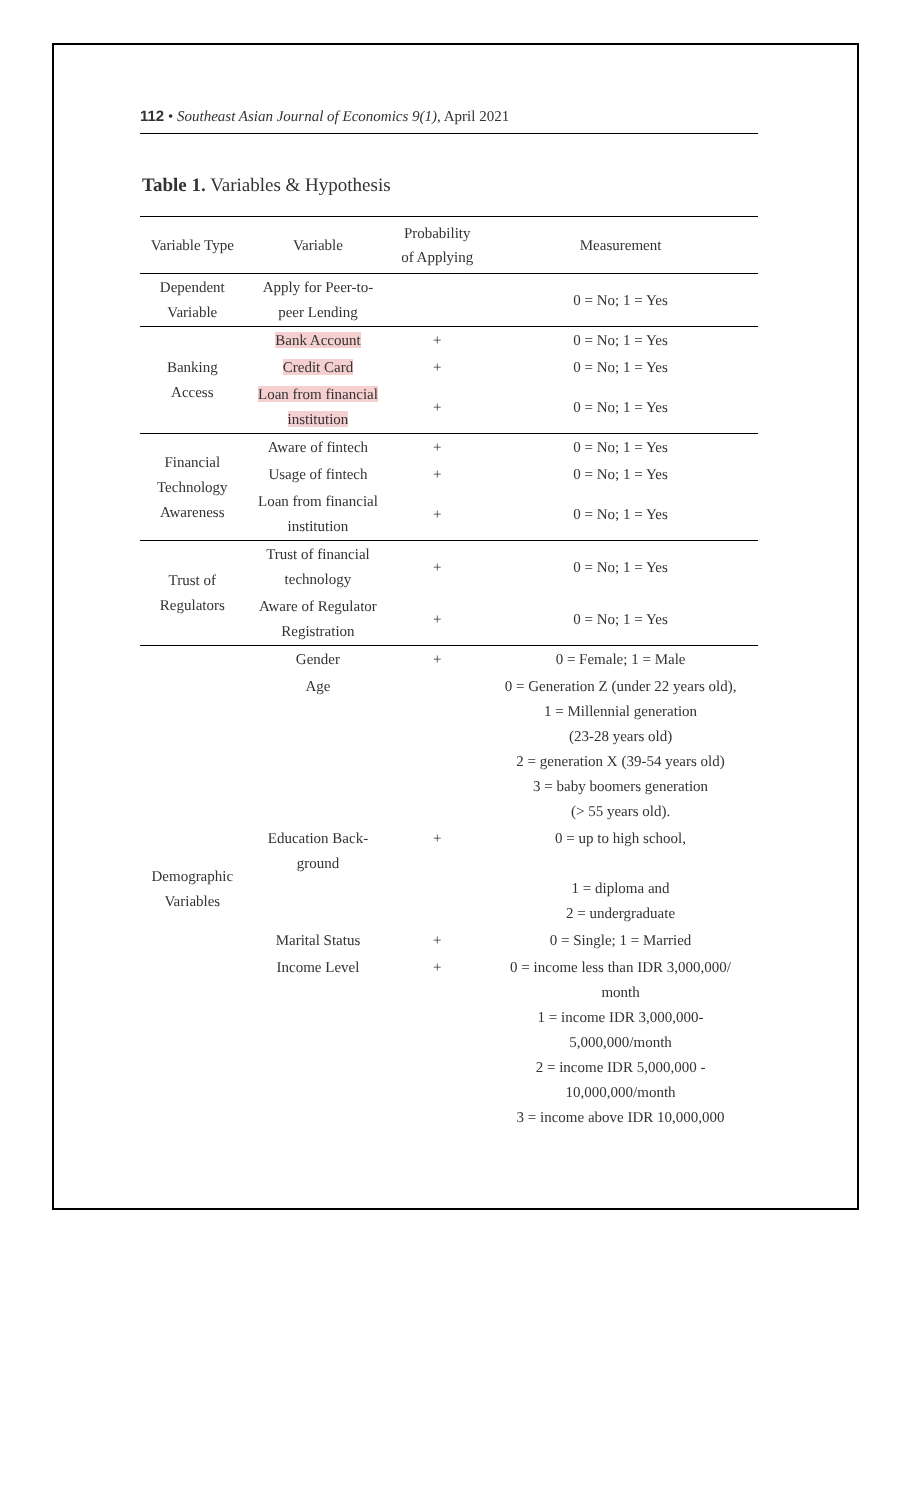112 • Southeast Asian Journal of Economics 9(1), April 2021
Table 1. Variables & Hypothesis
| Variable Type | Variable | Probability of Applying | Measurement |
| --- | --- | --- | --- |
| Dependent Variable | Apply for Peer-to- peer Lending | | 0 = No; 1 = Yes |
| Banking Access | Bank Account | + | 0 = No; 1 = Yes |
| | Credit Card | + | 0 = No; 1 = Yes |
| | Loan from financial institution | + | 0 = No; 1 = Yes |
| Financial Technology Awareness | Aware of fintech | + | 0 = No; 1 = Yes |
| | Usage of fintech | + | 0 = No; 1 = Yes |
| | Loan from financial institution | + | 0 = No; 1 = Yes |
| Trust of Regulators | Trust of financial technology | + | 0 = No; 1 = Yes |
| | Aware of Regulator Registration | + | 0 = No; 1 = Yes |
| Demographic Variables | Gender | + | 0 = Female; 1 = Male |
| | Age | | 0 = Generation Z (under 22 years old), 1 = Millennial generation (23-28 years old) 2 = generation X (39-54 years old) 3 = baby boomers generation (> 55 years old). |
| | Education Back- ground | + | 0 = up to high school, 1 = diploma and 2 = undergraduate |
| | Marital Status | + | 0 = Single; 1 = Married |
| | Income Level | + | 0 = income less than IDR 3,000,000/ month 1 = income IDR 3,000,000- 5,000,000/month 2 = income IDR 5,000,000 - 10,000,000/month 3 = income above IDR 10,000,000 |